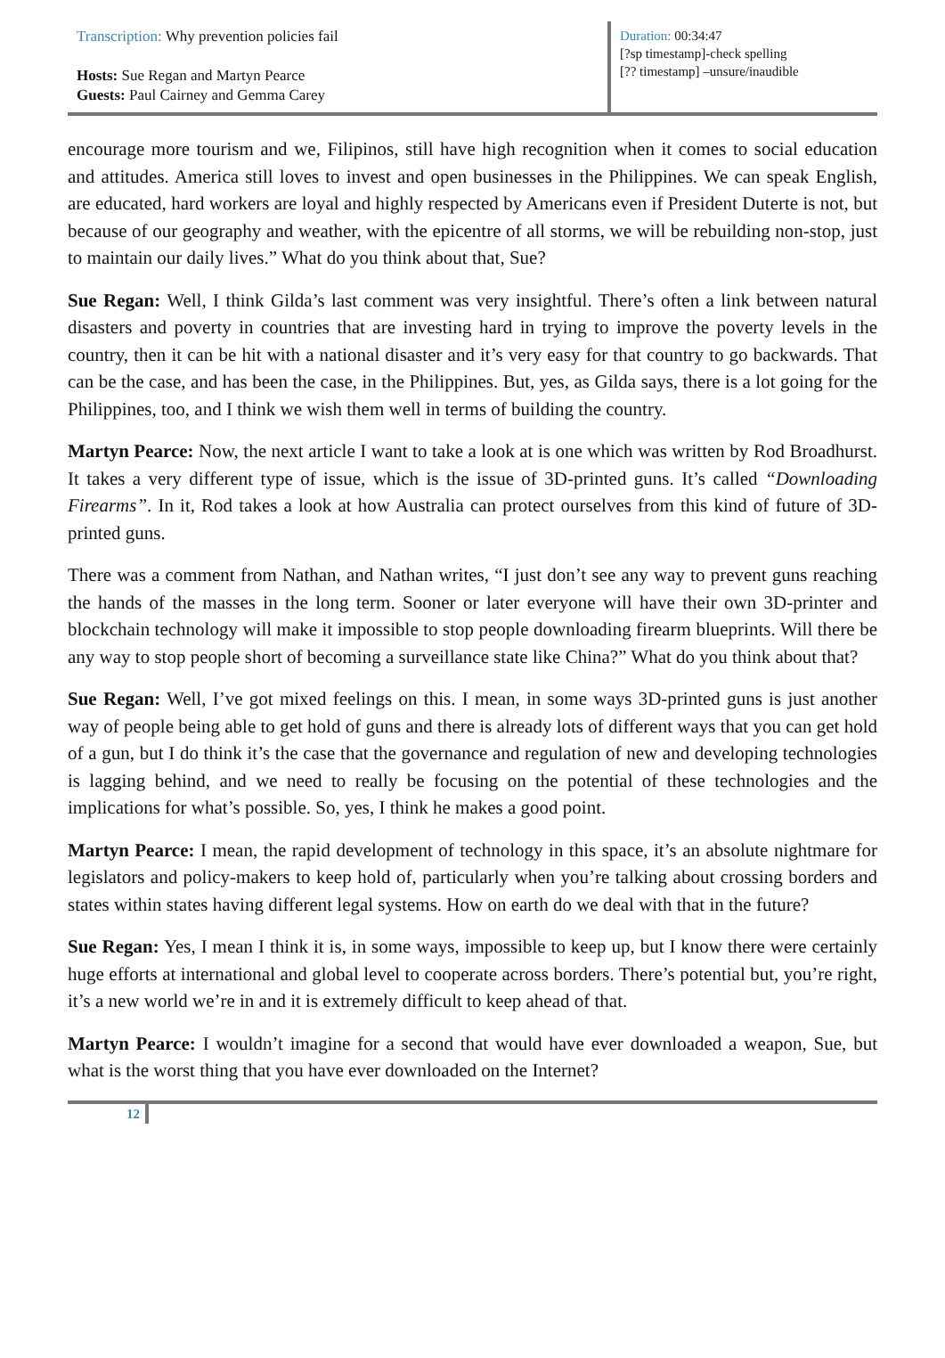Transcription: Why prevention policies fail
Hosts: Sue Regan and Martyn Pearce
Guests: Paul Cairney and Gemma Carey
Duration: 00:34:47
[?sp timestamp]-check spelling
[?? timestamp] –unsure/inaudible
encourage more tourism and we, Filipinos, still have high recognition when it comes to social education and attitudes. America still loves to invest and open businesses in the Philippines. We can speak English, are educated, hard workers are loyal and highly respected by Americans even if President Duterte is not, but because of our geography and weather, with the epicentre of all storms, we will be rebuilding non-stop, just to maintain our daily lives.” What do you think about that, Sue?
Sue Regan: Well, I think Gilda’s last comment was very insightful. There’s often a link between natural disasters and poverty in countries that are investing hard in trying to improve the poverty levels in the country, then it can be hit with a national disaster and it’s very easy for that country to go backwards. That can be the case, and has been the case, in the Philippines. But, yes, as Gilda says, there is a lot going for the Philippines, too, and I think we wish them well in terms of building the country.
Martyn Pearce: Now, the next article I want to take a look at is one which was written by Rod Broadhurst. It takes a very different type of issue, which is the issue of 3D-printed guns. It’s called “Downloading Firearms”. In it, Rod takes a look at how Australia can protect ourselves from this kind of future of 3D-printed guns.
There was a comment from Nathan, and Nathan writes, “I just don’t see any way to prevent guns reaching the hands of the masses in the long term. Sooner or later everyone will have their own 3D-printer and blockchain technology will make it impossible to stop people downloading firearm blueprints. Will there be any way to stop people short of becoming a surveillance state like China?” What do you think about that?
Sue Regan: Well, I’ve got mixed feelings on this. I mean, in some ways 3D-printed guns is just another way of people being able to get hold of guns and there is already lots of different ways that you can get hold of a gun, but I do think it’s the case that the governance and regulation of new and developing technologies is lagging behind, and we need to really be focusing on the potential of these technologies and the implications for what’s possible. So, yes, I think he makes a good point.
Martyn Pearce: I mean, the rapid development of technology in this space, it’s an absolute nightmare for legislators and policy-makers to keep hold of, particularly when you’re talking about crossing borders and states within states having different legal systems. How on earth do we deal with that in the future?
Sue Regan: Yes, I mean I think it is, in some ways, impossible to keep up, but I know there were certainly huge efforts at international and global level to cooperate across borders. There’s potential but, you’re right, it’s a new world we’re in and it is extremely difficult to keep ahead of that.
Martyn Pearce: I wouldn’t imagine for a second that would have ever downloaded a weapon, Sue, but what is the worst thing that you have ever downloaded on the Internet?
12